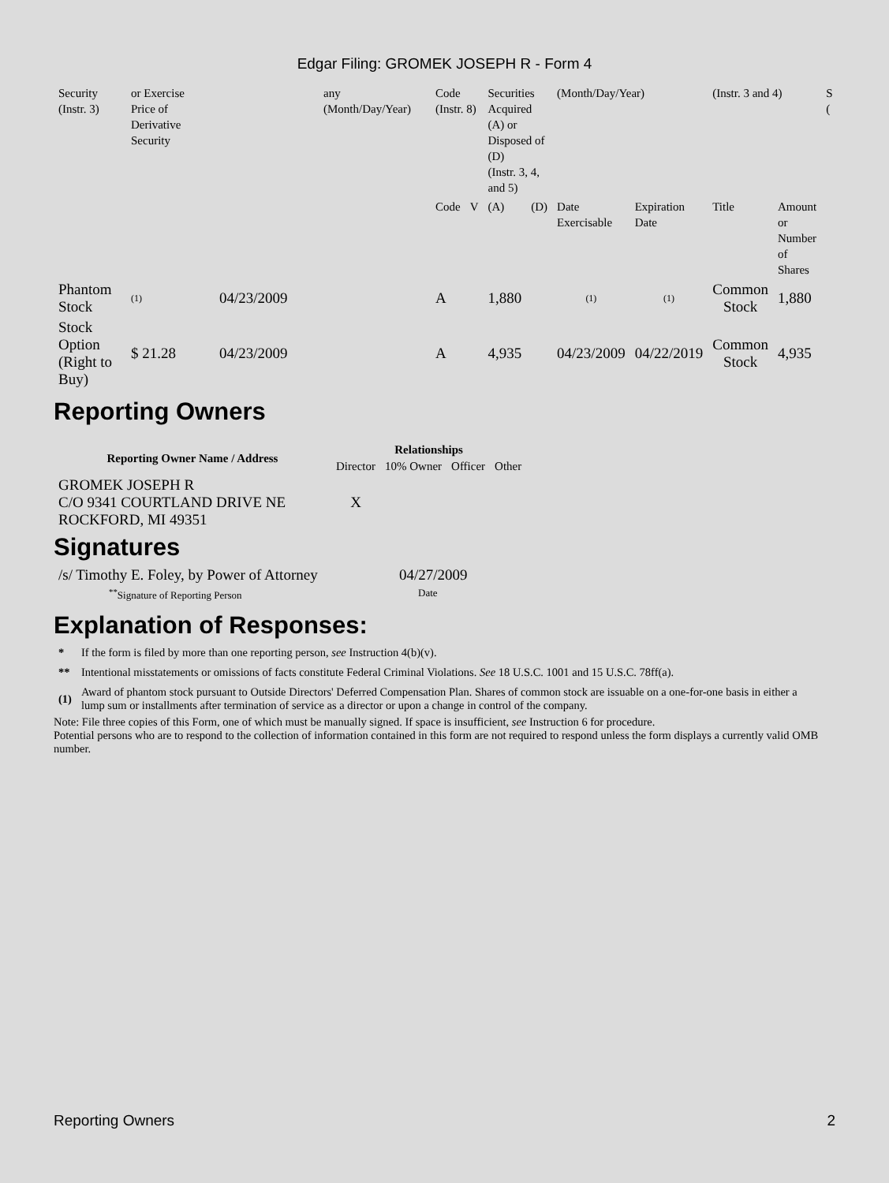Edgar Filing: GROMEK JOSEPH R - Form 4
| Security (Instr. 3) | or Exercise Price of Derivative Security | | any (Month/Day/Year) | Code (Instr. 8) | | Securities Acquired (A) or Disposed of (D) (Instr. 3, 4, and 5) | | (Month/Day/Year) | | (Instr. 3 and 4) | | S ( |
| | | | | Code | V | (A) | (D) | Date Exercisable | Expiration Date | Title | Amount or Number of Shares | |
| Phantom Stock | (1) | 04/23/2009 | | A | | 1,880 | | (1) | (1) | Common Stock | 1,880 | |
| Stock Option (Right to Buy) | $ 21.28 | 04/23/2009 | | A | | 4,935 | | 04/23/2009 | 04/22/2019 | Common Stock | 4,935 | |
Reporting Owners
| Reporting Owner Name / Address | Relationships | | | |
| --- | --- | --- | --- | --- |
| | Director | 10% Owner | Officer | Other |
| GROMEK JOSEPH R C/O 9341 COURTLAND DRIVE NE ROCKFORD, MI 49351 | X | | | |
Signatures
| /s/ Timothy E. Foley, by Power of Attorney | 04/27/2009 |
| <sup>**</sup> Signature of Reporting Person | Date |
Explanation of Responses:
| * | If the form is filed by more than one reporting person, see Instruction 4(b)(v). |
| ** | Intentional misstatements or omissions of facts constitute Federal Criminal Violations. See 18 U.S.C. 1001 and 15 U.S.C. 78ff(a). |
| (1) | Award of phantom stock pursuant to Outside Directors' Deferred Compensation Plan. Shares of common stock are issuable on a one-for-one basis in either a lump sum or installments after termination of service as a director or upon a change in control of the company. |
Note: File three copies of this Form, one of which must be manually signed. If space is insufficient, see Instruction 6 for procedure.
Potential persons who are to respond to the collection of information contained in this form are not required to respond unless the form displays a currently valid OMB number.
Reporting Owners 2